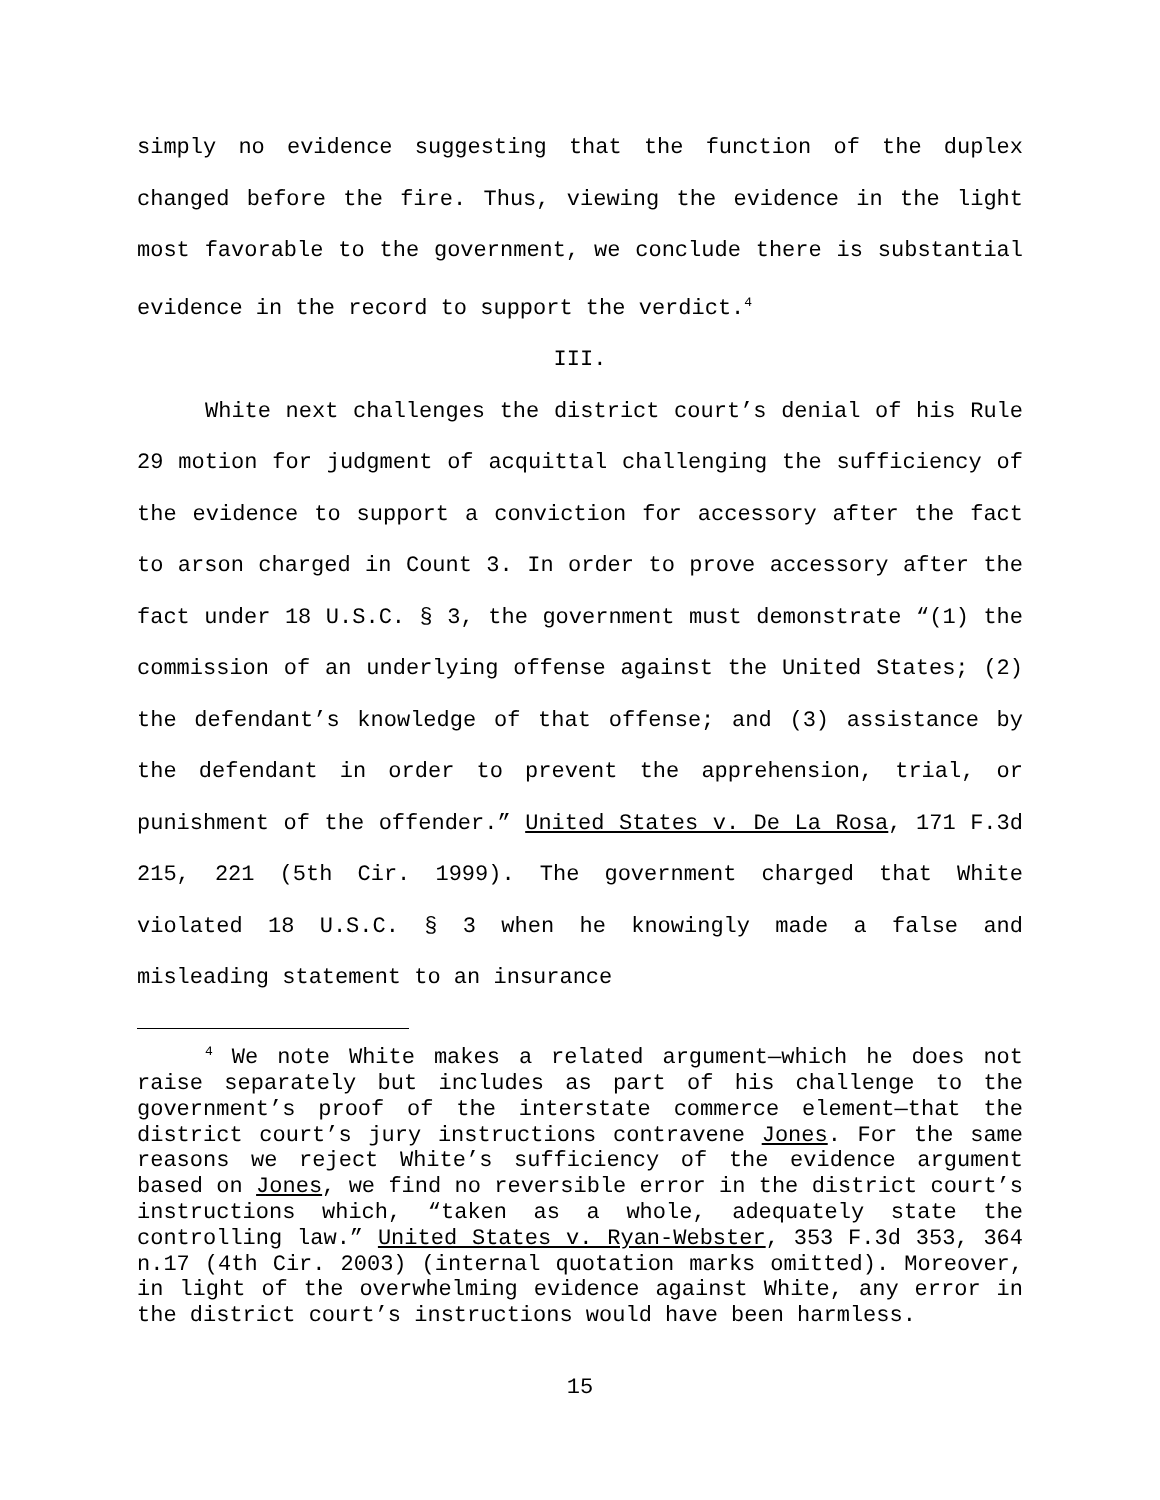simply no evidence suggesting that the function of the duplex changed before the fire. Thus, viewing the evidence in the light most favorable to the government, we conclude there is substantial evidence in the record to support the verdict.<sup>4</sup>
III.
White next challenges the district court’s denial of his Rule 29 motion for judgment of acquittal challenging the sufficiency of the evidence to support a conviction for accessory after the fact to arson charged in Count 3. In order to prove accessory after the fact under 18 U.S.C. § 3, the government must demonstrate “(1) the commission of an underlying offense against the United States; (2) the defendant’s knowledge of that offense; and (3) assistance by the defendant in order to prevent the apprehension, trial, or punishment of the offender.” United States v. De La Rosa, 171 F.3d 215, 221 (5th Cir. 1999). The government charged that White violated 18 U.S.C. § 3 when he knowingly made a false and misleading statement to an insurance
<sup>4</sup> We note White makes a related argument—which he does not raise separately but includes as part of his challenge to the government’s proof of the interstate commerce element—that the district court’s jury instructions contravene Jones. For the same reasons we reject White’s sufficiency of the evidence argument based on Jones, we find no reversible error in the district court’s instructions which, “taken as a whole, adequately state the controlling law.” United States v. Ryan-Webster, 353 F.3d 353, 364 n.17 (4th Cir. 2003) (internal quotation marks omitted). Moreover, in light of the overwhelming evidence against White, any error in the district court’s instructions would have been harmless.
15